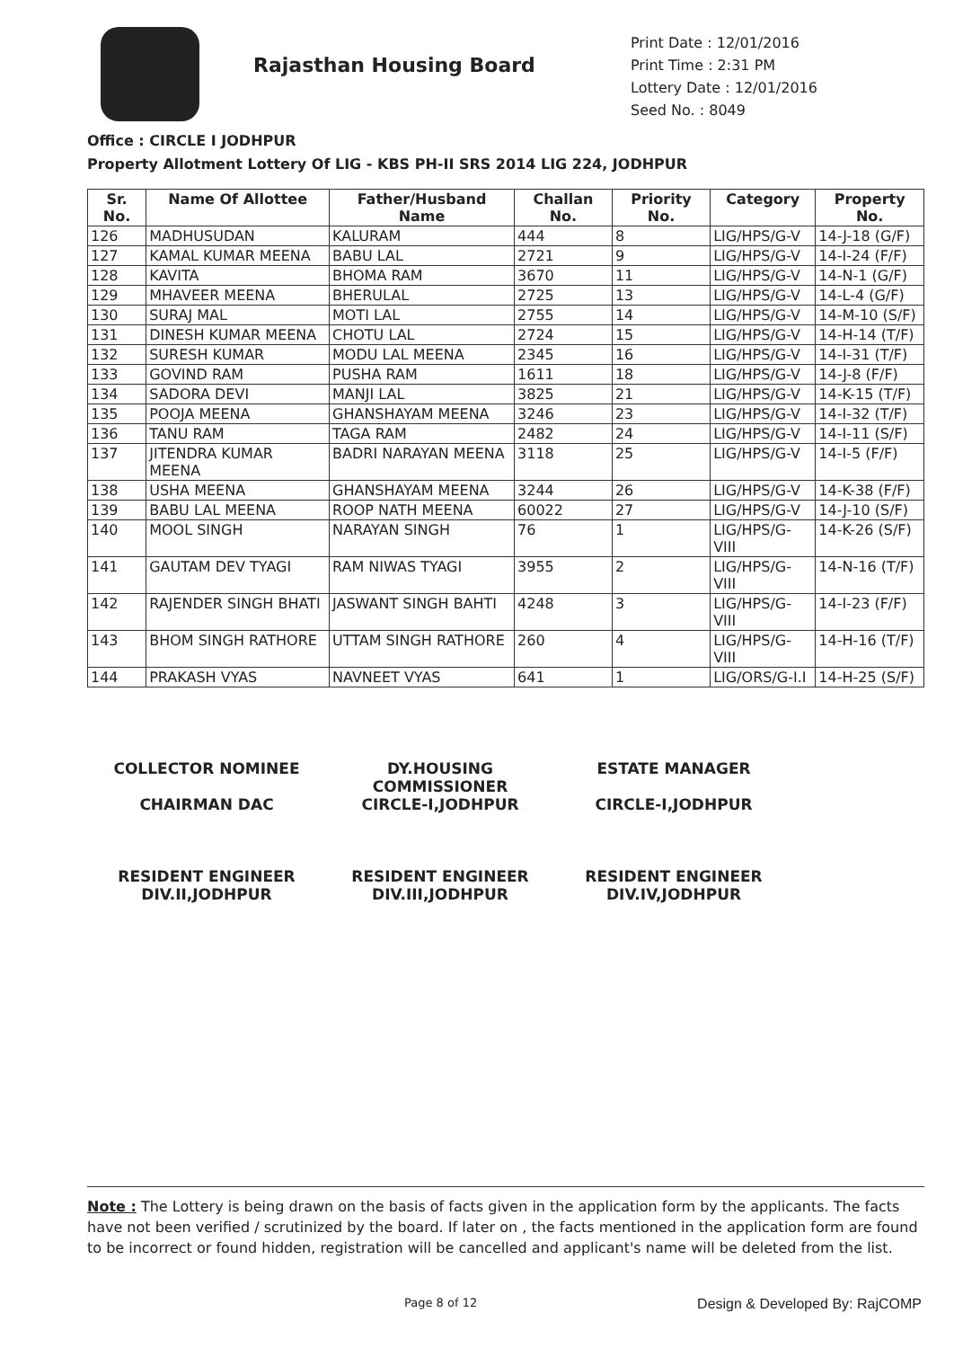Rajasthan Housing Board
Print Date : 12/01/2016
Print Time : 2:31 PM
Lottery Date : 12/01/2016
Seed No. : 8049
Office : CIRCLE I JODHPUR
Property Allotment Lottery Of LIG - KBS PH-II SRS 2014 LIG 224, JODHPUR
| Sr. No. | Name Of Allottee | Father/Husband Name | Challan No. | Priority No. | Category | Property No. |
| --- | --- | --- | --- | --- | --- | --- |
| 126 | MADHUSUDAN | KALURAM | 444 | 8 | LIG/HPS/G-V | 14-J-18 (G/F) |
| 127 | KAMAL KUMAR MEENA | BABU LAL | 2721 | 9 | LIG/HPS/G-V | 14-I-24 (F/F) |
| 128 | KAVITA | BHOMA RAM | 3670 | 11 | LIG/HPS/G-V | 14-N-1 (G/F) |
| 129 | MHAVEER MEENA | BHERULAL | 2725 | 13 | LIG/HPS/G-V | 14-L-4 (G/F) |
| 130 | SURAJ MAL | MOTI LAL | 2755 | 14 | LIG/HPS/G-V | 14-M-10 (S/F) |
| 131 | DINESH KUMAR MEENA | CHOTU LAL | 2724 | 15 | LIG/HPS/G-V | 14-H-14 (T/F) |
| 132 | SURESH KUMAR | MODU LAL MEENA | 2345 | 16 | LIG/HPS/G-V | 14-I-31 (T/F) |
| 133 | GOVIND RAM | PUSHA RAM | 1611 | 18 | LIG/HPS/G-V | 14-J-8 (F/F) |
| 134 | SADORA DEVI | MANJI LAL | 3825 | 21 | LIG/HPS/G-V | 14-K-15 (T/F) |
| 135 | POOJA MEENA | GHANSHAYAM MEENA | 3246 | 23 | LIG/HPS/G-V | 14-I-32 (T/F) |
| 136 | TANU RAM | TAGA RAM | 2482 | 24 | LIG/HPS/G-V | 14-I-11 (S/F) |
| 137 | JITENDRA KUMAR MEENA | BADRI NARAYAN MEENA | 3118 | 25 | LIG/HPS/G-V | 14-I-5 (F/F) |
| 138 | USHA MEENA | GHANSHAYAM MEENA | 3244 | 26 | LIG/HPS/G-V | 14-K-38 (F/F) |
| 139 | BABU LAL MEENA | ROOP NATH MEENA | 60022 | 27 | LIG/HPS/G-V | 14-J-10 (S/F) |
| 140 | MOOL SINGH | NARAYAN SINGH | 76 | 1 | LIG/HPS/G-VIII | 14-K-26 (S/F) |
| 141 | GAUTAM DEV TYAGI | RAM NIWAS TYAGI | 3955 | 2 | LIG/HPS/G-VIII | 14-N-16 (T/F) |
| 142 | RAJENDER SINGH BHATI | JASWANT SINGH BAHTI | 4248 | 3 | LIG/HPS/G-VIII | 14-I-23 (F/F) |
| 143 | BHOM SINGH RATHORE | UTTAM SINGH RATHORE | 260 | 4 | LIG/HPS/G-VIII | 14-H-16 (T/F) |
| 144 | PRAKASH VYAS | NAVNEET VYAS | 641 | 1 | LIG/ORS/G-I.I | 14-H-25 (S/F) |
COLLECTOR NOMINEE
CHAIRMAN DAC
DY.HOUSING COMMISSIONER
CIRCLE-I,JODHPUR
ESTATE MANAGER
CIRCLE-I,JODHPUR
RESIDENT ENGINEER
DIV.II,JODHPUR
RESIDENT ENGINEER
DIV.III,JODHPUR
RESIDENT ENGINEER
DIV.IV,JODHPUR
Note : The Lottery is being drawn on the basis of facts given in the application form by the applicants. The facts have not been verified / scrutinized by the board. If later on , the facts mentioned in the application form are found to be incorrect or found hidden, registration will be cancelled and applicant's name will be deleted from the list.
Page 8 of 12 Design & Developed By: RajCOMP